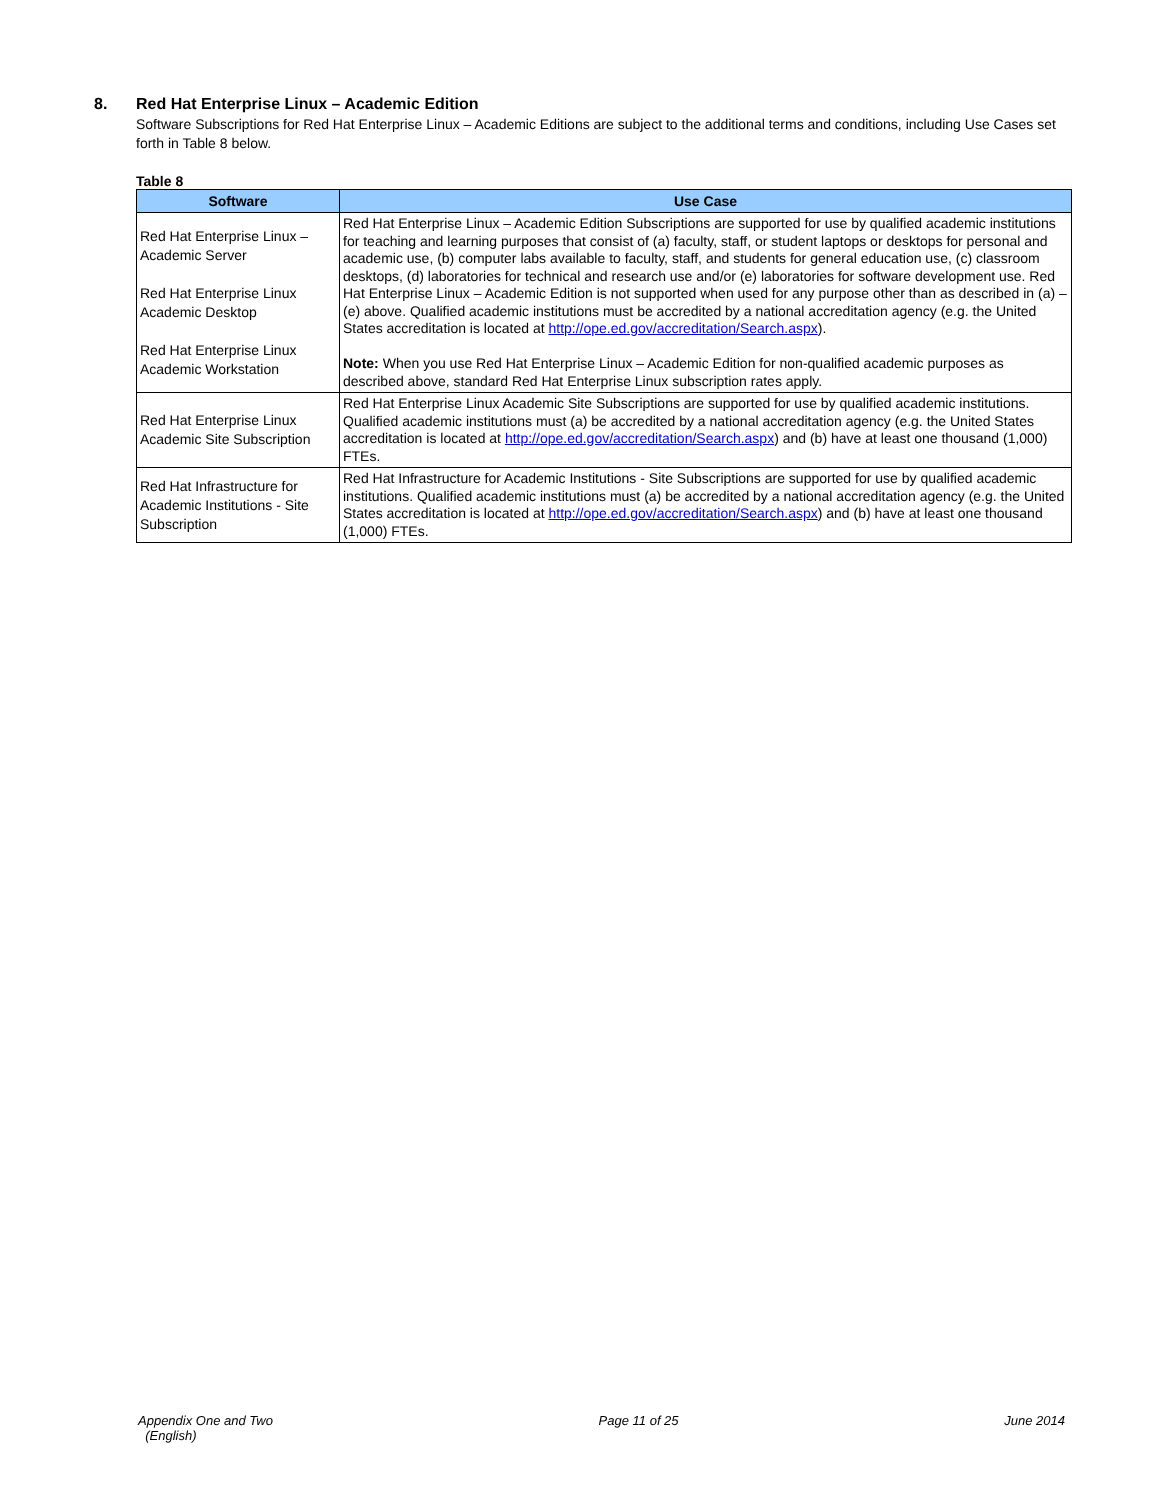8. Red Hat Enterprise Linux – Academic Edition
Software Subscriptions for Red Hat Enterprise Linux – Academic Editions are subject to the additional terms and conditions, including Use Cases set forth in Table 8 below.
Table 8
| Software | Use Case |
| --- | --- |
| Red Hat Enterprise Linux – Academic Server Red Hat Enterprise Linux Academic Desktop Red Hat Enterprise Linux Academic Workstation | Red Hat Enterprise Linux – Academic Edition Subscriptions are supported for use by qualified academic institutions for teaching and learning purposes that consist of (a) faculty, staff, or student laptops or desktops for personal and academic use, (b) computer labs available to faculty, staff, and students for general education use, (c) classroom desktops, (d) laboratories for technical and research use and/or (e) laboratories for software development use. Red Hat Enterprise Linux – Academic Edition is not supported when used for any purpose other than as described in (a) – (e) above. Qualified academic institutions must be accredited by a national accreditation agency (e.g. the United States accreditation is located at http://ope.ed.gov/accreditation/Search.aspx ). Note: When you use Red Hat Enterprise Linux – Academic Edition for non-qualified academic purposes as described above, standard Red Hat Enterprise Linux subscription rates apply. |
| Red Hat Enterprise Linux Academic Site Subscription | Red Hat Enterprise Linux Academic Site Subscriptions are supported for use by qualified academic institutions. Qualified academic institutions must (a) be accredited by a national accreditation agency (e.g. the United States accreditation is located at http://ope.ed.gov/accreditation/Search.aspx ) and (b) have at least one thousand (1,000) FTEs. |
| Red Hat Infrastructure for Academic Institutions - Site Subscription | Red Hat Infrastructure for Academic Institutions - Site Subscriptions are supported for use by qualified academic institutions. Qualified academic institutions must (a) be accredited by a national accreditation agency (e.g. the United States accreditation is located at http://ope.ed.gov/accreditation/Search.aspx ) and (b) have at least one thousand (1,000) FTEs. |
Appendix One and Two
(English)
Page 11 of 25 June 2014